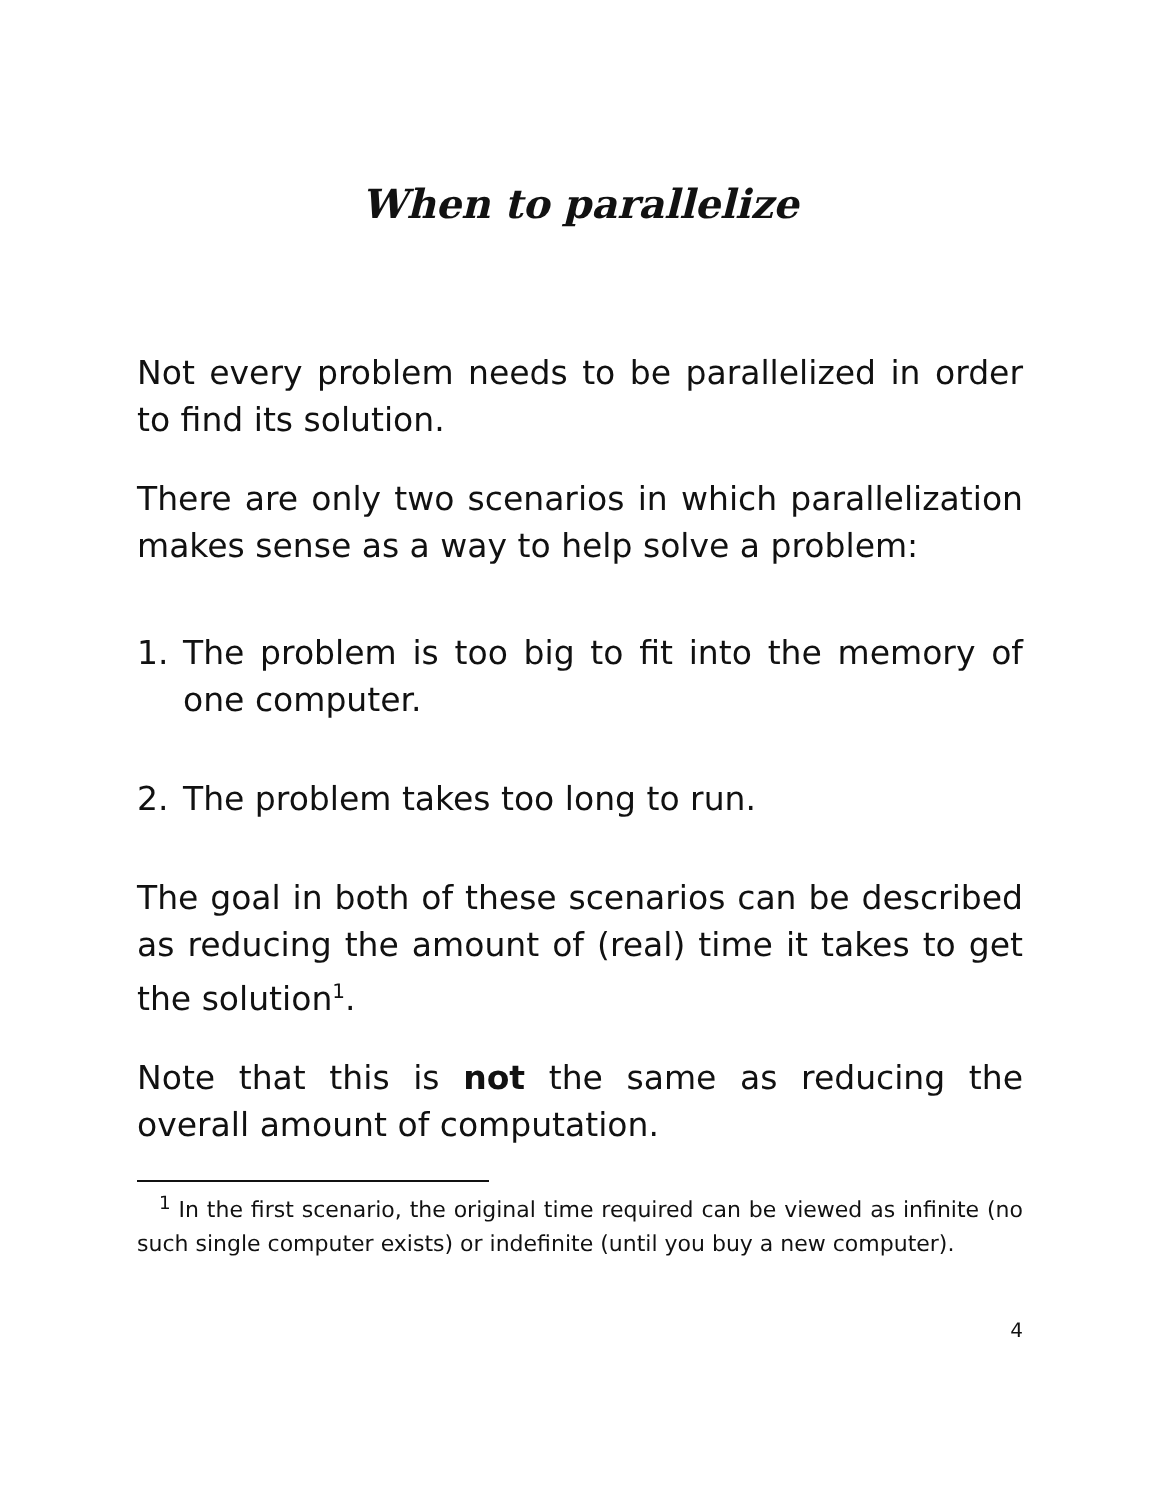When to parallelize
Not every problem needs to be parallelized in order to find its solution.
There are only two scenarios in which parallelization makes sense as a way to help solve a problem:
1. The problem is too big to fit into the memory of one computer.
2. The problem takes too long to run.
The goal in both of these scenarios can be described as reducing the amount of (real) time it takes to get the solution<sup>1</sup>.
Note that this is not the same as reducing the overall amount of computation.
<sup>1</sup> In the first scenario, the original time required can be viewed as infinite (no such single computer exists) or indefinite (until you buy a new computer).
4